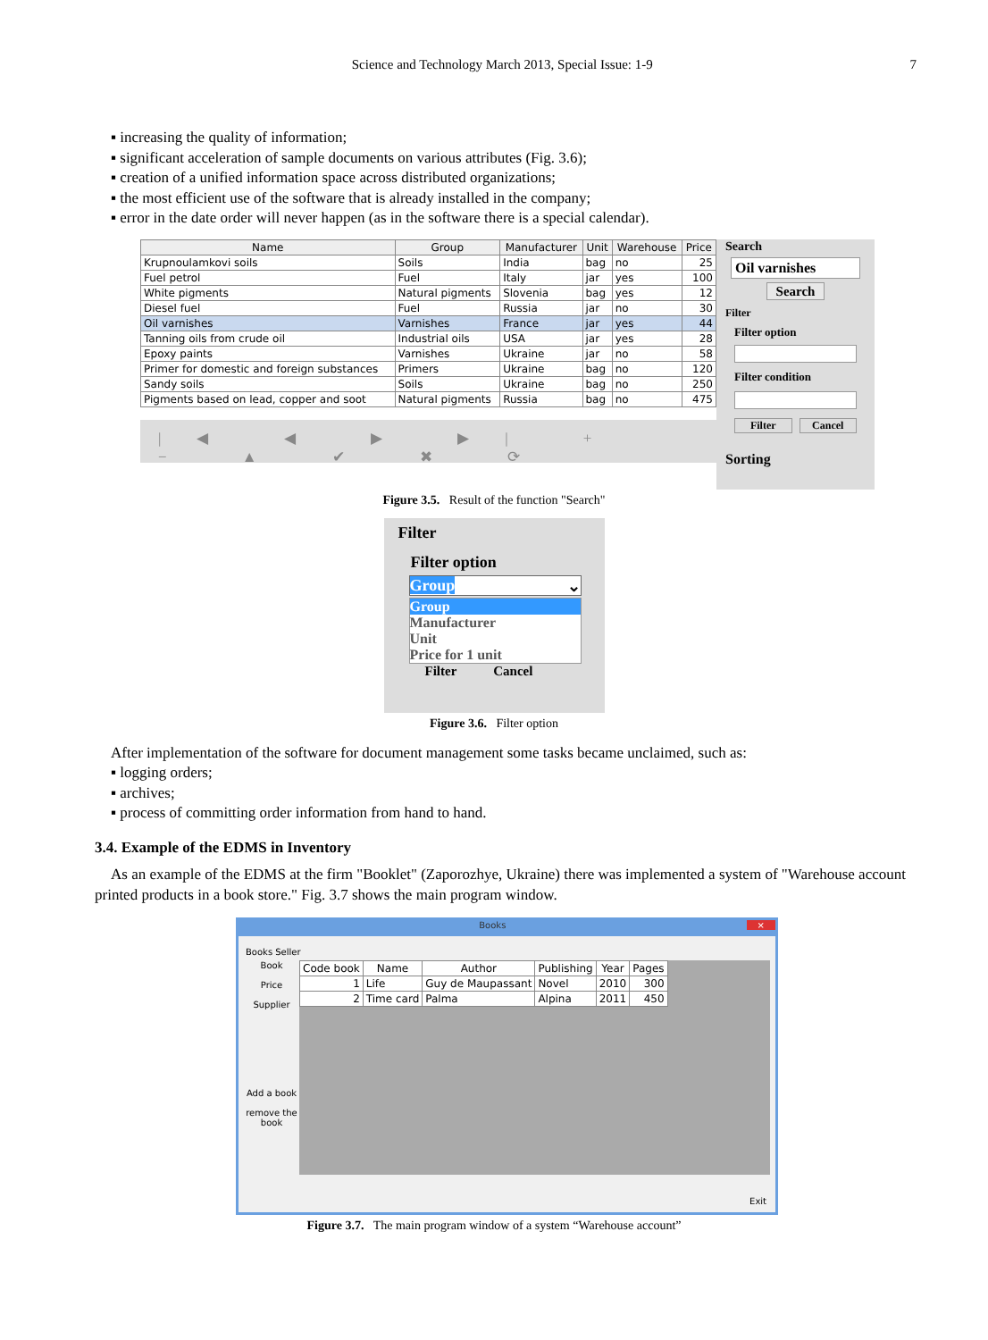Science and Technology March 2013, Special Issue: 1-9
7
▪ increasing the quality of information;
▪ significant acceleration of sample documents on various attributes (Fig. 3.6);
▪ creation of a unified information space across distributed organizations;
▪ the most efficient use of the software that is already installed in the company;
▪ error in the date order will never happen (as in the software there is a special calendar).
| Name | Group | Manufacturer | Unit | Warehouse | Price |
| --- | --- | --- | --- | --- | --- |
| Krupnoulamkovi soils | Soils | India | bag | no | 25 |
| Fuel petrol | Fuel | Italy | jar | yes | 100 |
| White pigments | Natural pigments | Slovenia | bag | yes | 12 |
| Diesel fuel | Fuel | Russia | jar | no | 30 |
| Oil varnishes | Varnishes | France | jar | yes | 44 |
| Tanning oils from crude oil | Industrial oils | USA | jar | yes | 28 |
| Epoxy paints | Varnishes | Ukraine | jar | no | 58 |
| Primer for domestic and foreign substances | Primers | Ukraine | bag | no | 120 |
| Sandy soils | Soils | Ukraine | bag | no | 250 |
| Pigments based on lead, copper and soot | Natural pigments | Russia | bag | no | 475 |
|◀ ◀ ▶ ▶| + − ▲ ✔ ✖ ⟳
Search
Oil varnishes
Search
Filter
Filter option
Filter condition
Filter Cancel
Sorting
Figure 3.5. Result of the function "Search"
Filter
Filter option
Group ⌄
Group
Manufacturer
Unit
Price for 1 unit
Filter Cancel
Figure 3.6. Filter option
After implementation of the software for document management some tasks became unclaimed, such as:
▪ logging orders;
▪ archives;
▪ process of committing order information from hand to hand.
3.4. Example of the EDMS in Inventory
As an example of the EDMS at the firm "Booklet" (Zaporozhye, Ukraine) there was implemented a system of "Warehouse account printed products in a book store." Fig. 3.7 shows the main program window.
Books ×
Books Seller
Book
Price
Supplier
Add a book
remove the book
| Code book | Name | Author | Publishing | Year | Pages |
| --- | --- | --- | --- | --- | --- |
| 1 | Life | Guy de Maupassant | Novel | 2010 | 300 |
| 2 | Time card | Palma | Alpina | 2011 | 450 |
Exit
Figure 3.7. The main program window of a system “Warehouse account”